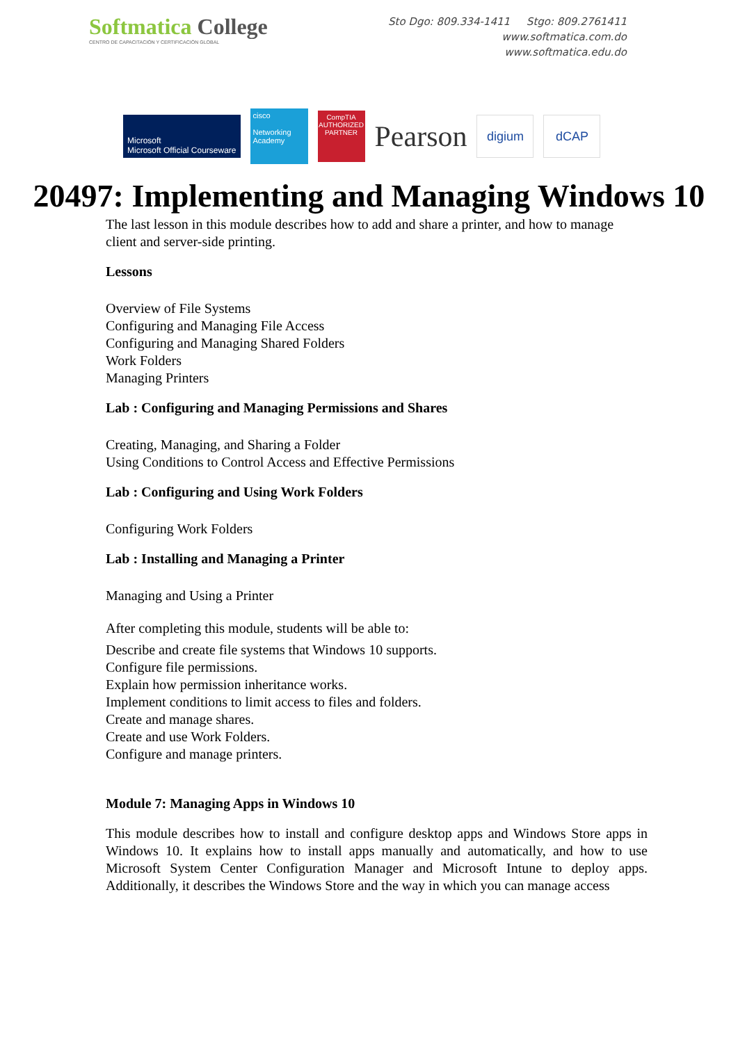Softmatica College
CENTRO DE CAPACITACIÓN Y CERTIFICACIÓN GLOBAL
Sto Dgo: 809.334-1411 Stgo: 809.2761411
www.softmatica.com.do
www.softmatica.edu.do
Microsoft
Microsoft Official Courseware
cisco
Networking Academy
CompTIA
AUTHORIZED PARTNER
Pearson
digium dCAP
20497: Implementing and Managing Windows 10
The last lesson in this module describes how to add and share a printer, and how to manage client and server-side printing.
Lessons
Overview of File Systems
Configuring and Managing File Access
Configuring and Managing Shared Folders
Work Folders
Managing Printers
Lab : Configuring and Managing Permissions and Shares
Creating, Managing, and Sharing a Folder
Using Conditions to Control Access and Effective Permissions
Lab : Configuring and Using Work Folders
Configuring Work Folders
Lab : Installing and Managing a Printer
Managing and Using a Printer
After completing this module, students will be able to:
Describe and create file systems that Windows 10 supports.
Configure file permissions.
Explain how permission inheritance works.
Implement conditions to limit access to files and folders.
Create and manage shares.
Create and use Work Folders.
Configure and manage printers.
Module 7: Managing Apps in Windows 10
This module describes how to install and configure desktop apps and Windows Store apps in Windows 10. It explains how to install apps manually and automatically, and how to use Microsoft System Center Configuration Manager and Microsoft Intune to deploy apps. Additionally, it describes the Windows Store and the way in which you can manage access